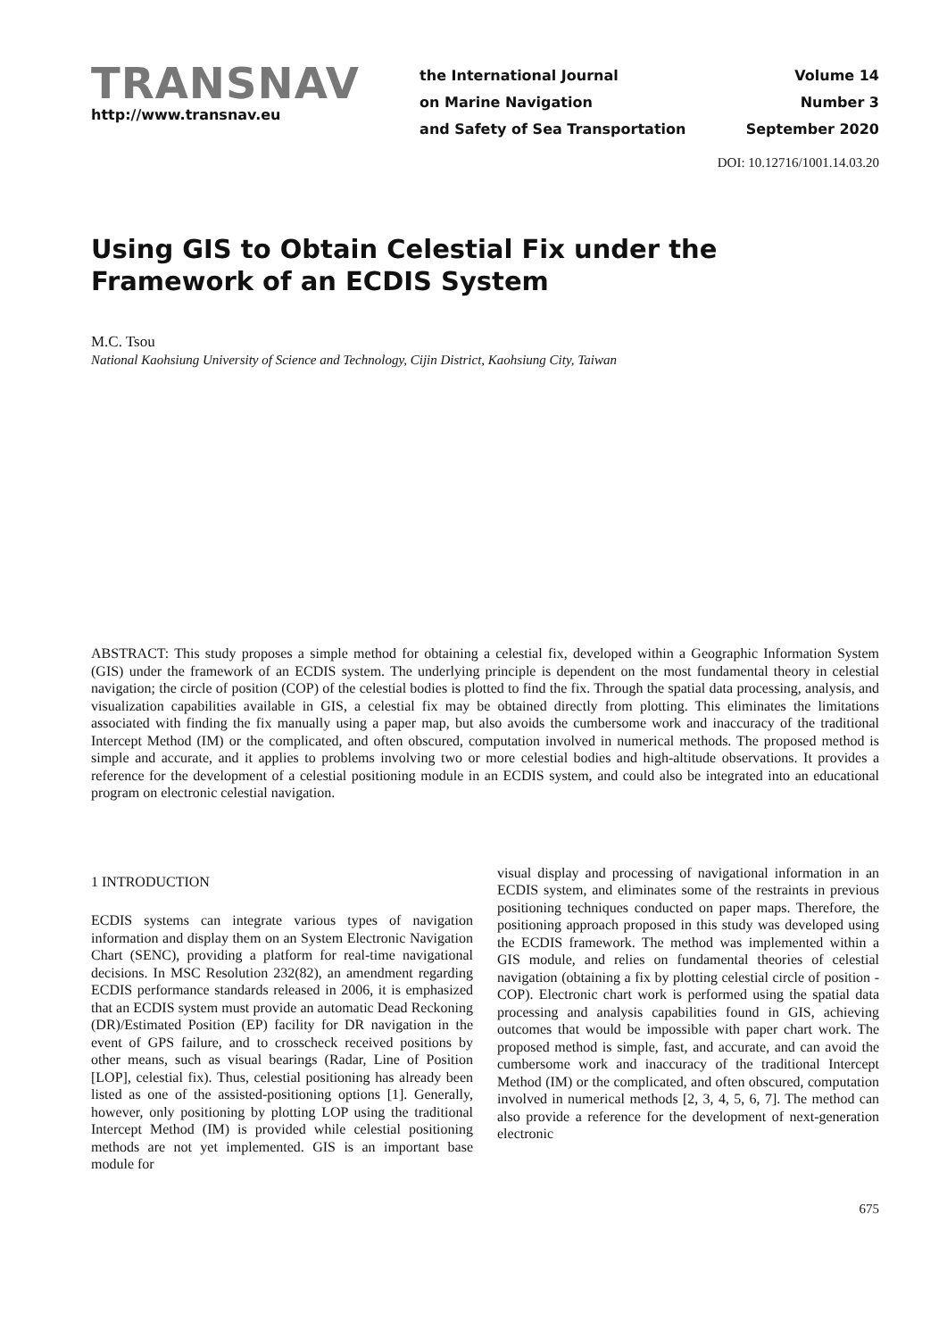TRANSNAV
http://www.transnav.eu
the International Journal
on Marine Navigation
and Safety of Sea Transportation
Volume 14
Number 3
September 2020
DOI: 10.12716/1001.14.03.20
Using GIS to Obtain Celestial Fix under the Framework of an ECDIS System
M.C. Tsou
National Kaohsiung University of Science and Technology, Cijin District, Kaohsiung City, Taiwan
ABSTRACT: This study proposes a simple method for obtaining a celestial fix, developed within a Geographic Information System (GIS) under the framework of an ECDIS system. The underlying principle is dependent on the most fundamental theory in celestial navigation; the circle of position (COP) of the celestial bodies is plotted to find the fix. Through the spatial data processing, analysis, and visualization capabilities available in GIS, a celestial fix may be obtained directly from plotting. This eliminates the limitations associated with finding the fix manually using a paper map, but also avoids the cumbersome work and inaccuracy of the traditional Intercept Method (IM) or the complicated, and often obscured, computation involved in numerical methods. The proposed method is simple and accurate, and it applies to problems involving two or more celestial bodies and high-altitude observations. It provides a reference for the development of a celestial positioning module in an ECDIS system, and could also be integrated into an educational program on electronic celestial navigation.
1 INTRODUCTION
ECDIS systems can integrate various types of navigation information and display them on an System Electronic Navigation Chart (SENC), providing a platform for real-time navigational decisions. In MSC Resolution 232(82), an amendment regarding ECDIS performance standards released in 2006, it is emphasized that an ECDIS system must provide an automatic Dead Reckoning (DR)/Estimated Position (EP) facility for DR navigation in the event of GPS failure, and to crosscheck received positions by other means, such as visual bearings (Radar, Line of Position [LOP], celestial fix). Thus, celestial positioning has already been listed as one of the assisted-positioning options [1]. Generally, however, only positioning by plotting LOP using the traditional Intercept Method (IM) is provided while celestial positioning methods are not yet implemented. GIS is an important base module for
visual display and processing of navigational information in an ECDIS system, and eliminates some of the restraints in previous positioning techniques conducted on paper maps. Therefore, the positioning approach proposed in this study was developed using the ECDIS framework. The method was implemented within a GIS module, and relies on fundamental theories of celestial navigation (obtaining a fix by plotting celestial circle of position - COP). Electronic chart work is performed using the spatial data processing and analysis capabilities found in GIS, achieving outcomes that would be impossible with paper chart work. The proposed method is simple, fast, and accurate, and can avoid the cumbersome work and inaccuracy of the traditional Intercept Method (IM) or the complicated, and often obscured, computation involved in numerical methods [2, 3, 4, 5, 6, 7]. The method can also provide a reference for the development of next-generation electronic
675